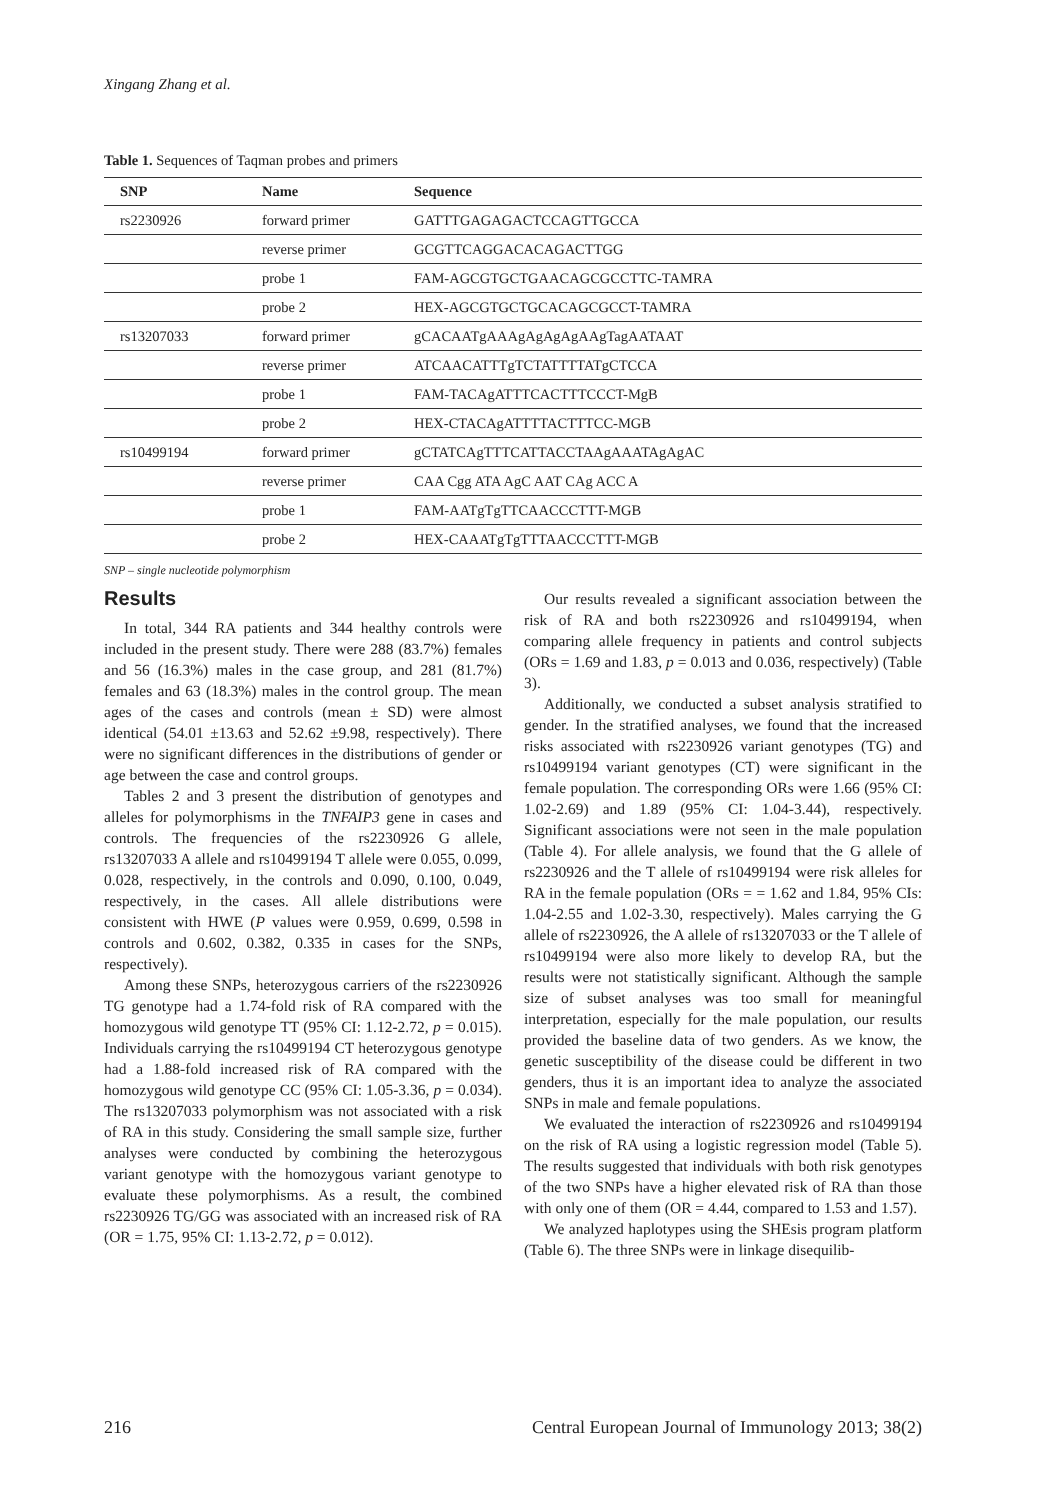Xingang Zhang et al.
Table 1. Sequences of Taqman probes and primers
| SNP | Name | Sequence |
| --- | --- | --- |
| rs2230926 | forward primer | GATTTGAGAGACTCCAGTTGCCA |
| | reverse primer | GCGTTCAGGACACAGACTTGG |
| | probe 1 | FAM-AGCGTGCTGAACAGCGCCTTC-TAMRA |
| | probe 2 | HEX-AGCGTGCTGCACAGCGCCT-TAMRA |
| rs13207033 | forward primer | gCACAATgAAAgAgAgAgAAgTagAATAAT |
| | reverse primer | ATCAACATTTgTCTATTTTATgCTCCA |
| | probe 1 | FAM-TACAgATTTCACTTTCCCT-MgB |
| | probe 2 | HEX-CTACAgATTTTACTTTCC-MGB |
| rs10499194 | forward primer | gCTATCAgTTTCATTACCTAAgAAATAgAgAC |
| | reverse primer | CAA Cgg ATA AgC AAT CAg ACC A |
| | probe 1 | FAM-AATgTgTTCAACCCTTT-MGB |
| | probe 2 | HEX-CAAATgTgTTTAACCCTTT-MGB |
SNP – single nucleotide polymorphism
Results
In total, 344 RA patients and 344 healthy controls were included in the present study. There were 288 (83.7%) females and 56 (16.3%) males in the case group, and 281 (81.7%) females and 63 (18.3%) males in the control group. The mean ages of the cases and controls (mean ± SD) were almost identical (54.01 ±13.63 and 52.62 ±9.98, respectively). There were no significant differences in the distributions of gender or age between the case and control groups.
Tables 2 and 3 present the distribution of genotypes and alleles for polymorphisms in the TNFAIP3 gene in cases and controls. The frequencies of the rs2230926 G allele, rs13207033 A allele and rs10499194 T allele were 0.055, 0.099, 0.028, respectively, in the controls and 0.090, 0.100, 0.049, respectively, in the cases. All allele distributions were consistent with HWE (P values were 0.959, 0.699, 0.598 in controls and 0.602, 0.382, 0.335 in cases for the SNPs, respectively).
Among these SNPs, heterozygous carriers of the rs2230926 TG genotype had a 1.74-fold risk of RA compared with the homozygous wild genotype TT (95% CI: 1.12-2.72, p = 0.015). Individuals carrying the rs10499194 CT heterozygous genotype had a 1.88-fold increased risk of RA compared with the homozygous wild genotype CC (95% CI: 1.05-3.36, p = 0.034). The rs13207033 polymorphism was not associated with a risk of RA in this study. Considering the small sample size, further analyses were conducted by combining the heterozygous variant genotype with the homozygous variant genotype to evaluate these polymorphisms. As a result, the combined rs2230926 TG/GG was associated with an increased risk of RA (OR = 1.75, 95% CI: 1.13-2.72, p = 0.012).
Our results revealed a significant association between the risk of RA and both rs2230926 and rs10499194, when comparing allele frequency in patients and control subjects (ORs = 1.69 and 1.83, p = 0.013 and 0.036, respectively) (Table 3).
Additionally, we conducted a subset analysis stratified to gender. In the stratified analyses, we found that the increased risks associated with rs2230926 variant genotypes (TG) and rs10499194 variant genotypes (CT) were significant in the female population. The corresponding ORs were 1.66 (95% CI: 1.02-2.69) and 1.89 (95% CI: 1.04-3.44), respectively. Significant associations were not seen in the male population (Table 4). For allele analysis, we found that the G allele of rs2230926 and the T allele of rs10499194 were risk alleles for RA in the female population (ORs = = 1.62 and 1.84, 95% CIs: 1.04-2.55 and 1.02-3.30, respectively). Males carrying the G allele of rs2230926, the A allele of rs13207033 or the T allele of rs10499194 were also more likely to develop RA, but the results were not statistically significant. Although the sample size of subset analyses was too small for meaningful interpretation, especially for the male population, our results provided the baseline data of two genders. As we know, the genetic susceptibility of the disease could be different in two genders, thus it is an important idea to analyze the associated SNPs in male and female populations.
We evaluated the interaction of rs2230926 and rs10499194 on the risk of RA using a logistic regression model (Table 5). The results suggested that individuals with both risk genotypes of the two SNPs have a higher elevated risk of RA than those with only one of them (OR = 4.44, compared to 1.53 and 1.57).
We analyzed haplotypes using the SHEsis program platform (Table 6). The three SNPs were in linkage disequilib-
216 Central European Journal of Immunology 2013; 38(2)